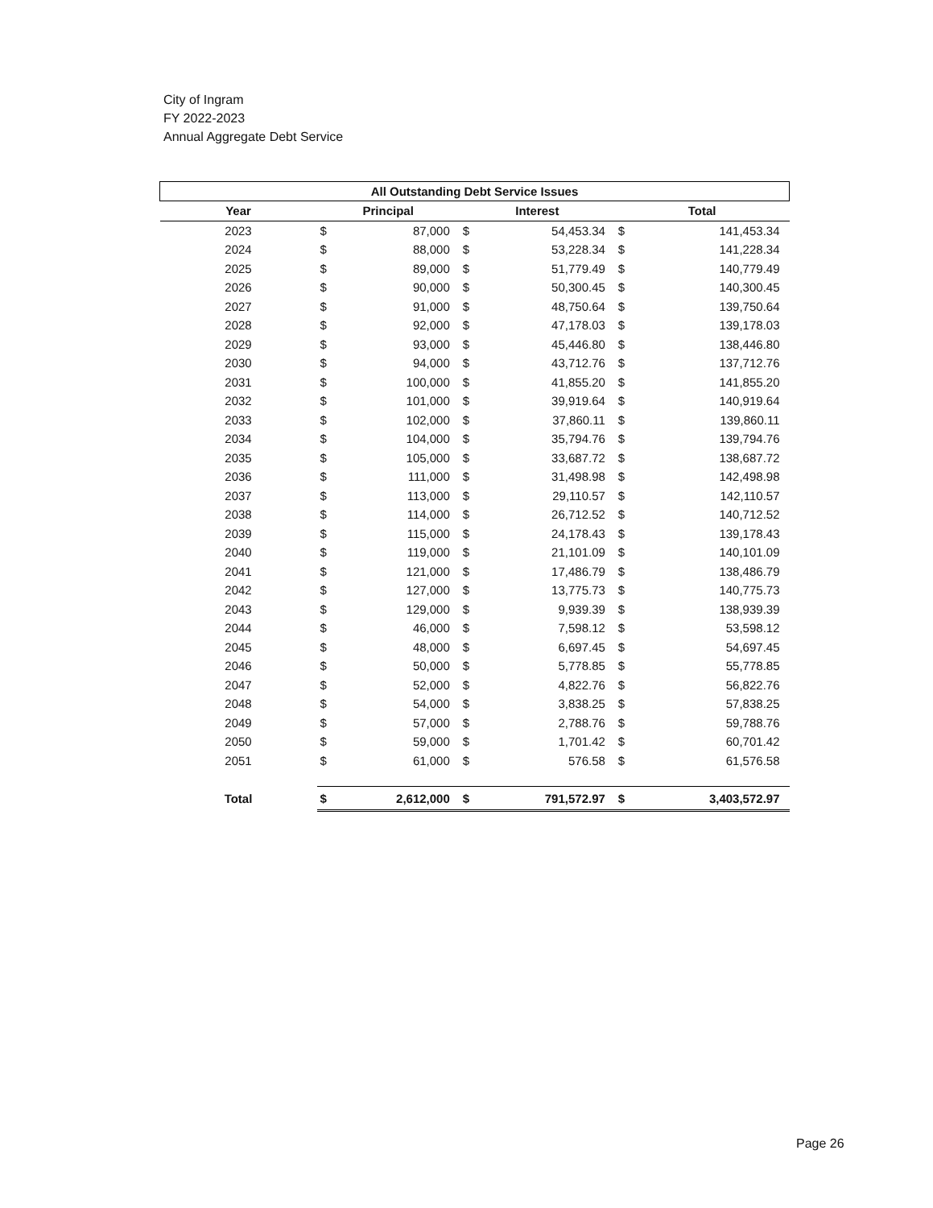City of Ingram
FY 2022-2023
Annual Aggregate Debt Service
| All Outstanding Debt Service Issues | | | | | | |
| Year | Principal | | Interest | | Total | |
| 2023 | $ | 87,000 | $ | 54,453.34 | $ | 141,453.34 |
| 2024 | $ | 88,000 | $ | 53,228.34 | $ | 141,228.34 |
| 2025 | $ | 89,000 | $ | 51,779.49 | $ | 140,779.49 |
| 2026 | $ | 90,000 | $ | 50,300.45 | $ | 140,300.45 |
| 2027 | $ | 91,000 | $ | 48,750.64 | $ | 139,750.64 |
| 2028 | $ | 92,000 | $ | 47,178.03 | $ | 139,178.03 |
| 2029 | $ | 93,000 | $ | 45,446.80 | $ | 138,446.80 |
| 2030 | $ | 94,000 | $ | 43,712.76 | $ | 137,712.76 |
| 2031 | $ | 100,000 | $ | 41,855.20 | $ | 141,855.20 |
| 2032 | $ | 101,000 | $ | 39,919.64 | $ | 140,919.64 |
| 2033 | $ | 102,000 | $ | 37,860.11 | $ | 139,860.11 |
| 2034 | $ | 104,000 | $ | 35,794.76 | $ | 139,794.76 |
| 2035 | $ | 105,000 | $ | 33,687.72 | $ | 138,687.72 |
| 2036 | $ | 111,000 | $ | 31,498.98 | $ | 142,498.98 |
| 2037 | $ | 113,000 | $ | 29,110.57 | $ | 142,110.57 |
| 2038 | $ | 114,000 | $ | 26,712.52 | $ | 140,712.52 |
| 2039 | $ | 115,000 | $ | 24,178.43 | $ | 139,178.43 |
| 2040 | $ | 119,000 | $ | 21,101.09 | $ | 140,101.09 |
| 2041 | $ | 121,000 | $ | 17,486.79 | $ | 138,486.79 |
| 2042 | $ | 127,000 | $ | 13,775.73 | $ | 140,775.73 |
| 2043 | $ | 129,000 | $ | 9,939.39 | $ | 138,939.39 |
| 2044 | $ | 46,000 | $ | 7,598.12 | $ | 53,598.12 |
| 2045 | $ | 48,000 | $ | 6,697.45 | $ | 54,697.45 |
| 2046 | $ | 50,000 | $ | 5,778.85 | $ | 55,778.85 |
| 2047 | $ | 52,000 | $ | 4,822.76 | $ | 56,822.76 |
| 2048 | $ | 54,000 | $ | 3,838.25 | $ | 57,838.25 |
| 2049 | $ | 57,000 | $ | 2,788.76 | $ | 59,788.76 |
| 2050 | $ | 59,000 | $ | 1,701.42 | $ | 60,701.42 |
| 2051 | $ | 61,000 | $ | 576.58 | $ | 61,576.58 |
| Total | $ | 2,612,000 | $ | 791,572.97 | $ | 3,403,572.97 |
Page 26